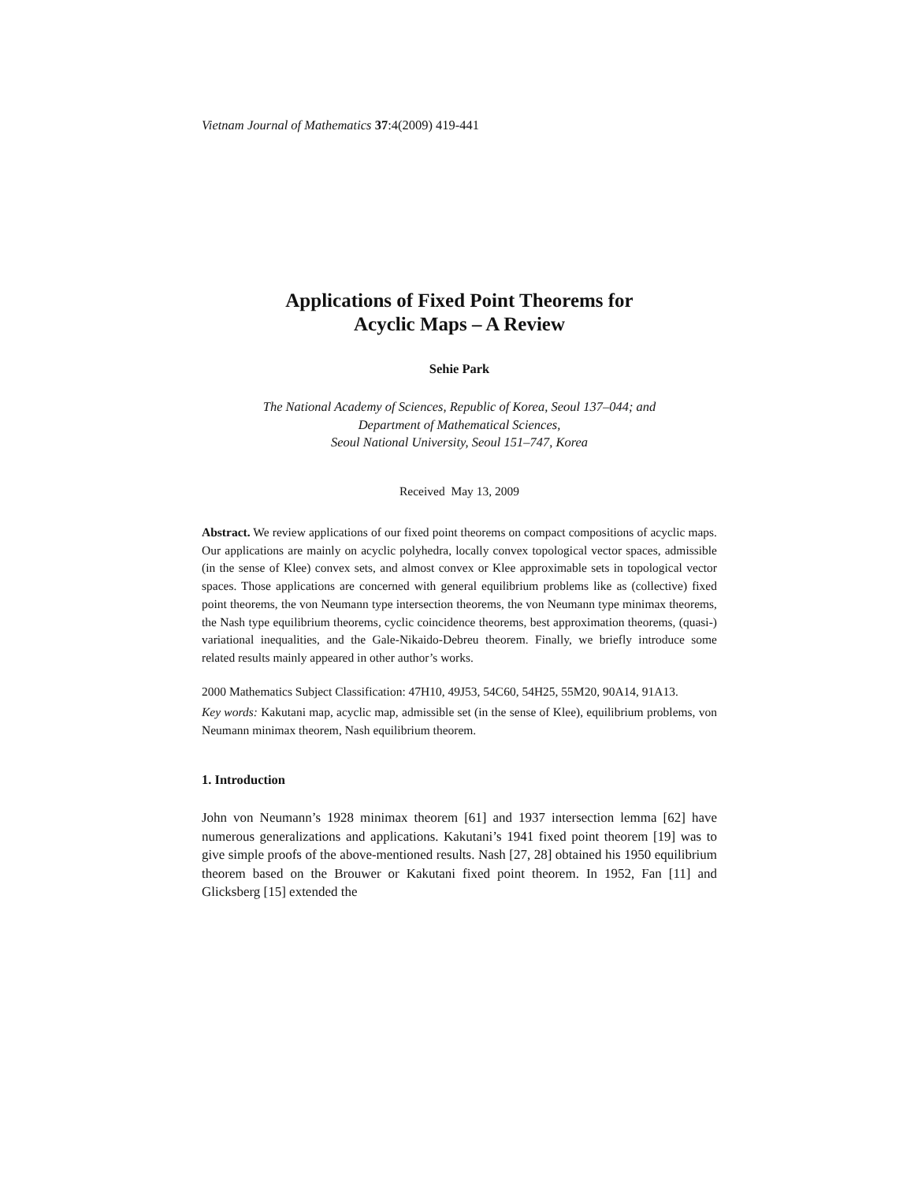Vietnam Journal of Mathematics 37:4(2009) 419-441
Applications of Fixed Point Theorems for
Acyclic Maps – A Review
Sehie Park
The National Academy of Sciences, Republic of Korea, Seoul 137–044; and
Department of Mathematical Sciences,
Seoul National University, Seoul 151–747, Korea
Received May 13, 2009
Abstract. We review applications of our fixed point theorems on compact compositions of acyclic maps. Our applications are mainly on acyclic polyhedra, locally convex topological vector spaces, admissible (in the sense of Klee) convex sets, and almost convex or Klee approximable sets in topological vector spaces. Those applications are concerned with general equilibrium problems like as (collective) fixed point theorems, the von Neumann type intersection theorems, the von Neumann type minimax theorems, the Nash type equilibrium theorems, cyclic coincidence theorems, best approximation theorems, (quasi-) variational inequalities, and the Gale-Nikaido-Debreu theorem. Finally, we briefly introduce some related results mainly appeared in other author’s works.
2000 Mathematics Subject Classification: 47H10, 49J53, 54C60, 54H25, 55M20, 90A14, 91A13.
Key words: Kakutani map, acyclic map, admissible set (in the sense of Klee), equilibrium problems, von Neumann minimax theorem, Nash equilibrium theorem.
1. Introduction
John von Neumann’s 1928 minimax theorem [61] and 1937 intersection lemma [62] have numerous generalizations and applications. Kakutani’s 1941 fixed point theorem [19] was to give simple proofs of the above-mentioned results. Nash [27, 28] obtained his 1950 equilibrium theorem based on the Brouwer or Kakutani fixed point theorem. In 1952, Fan [11] and Glicksberg [15] extended the